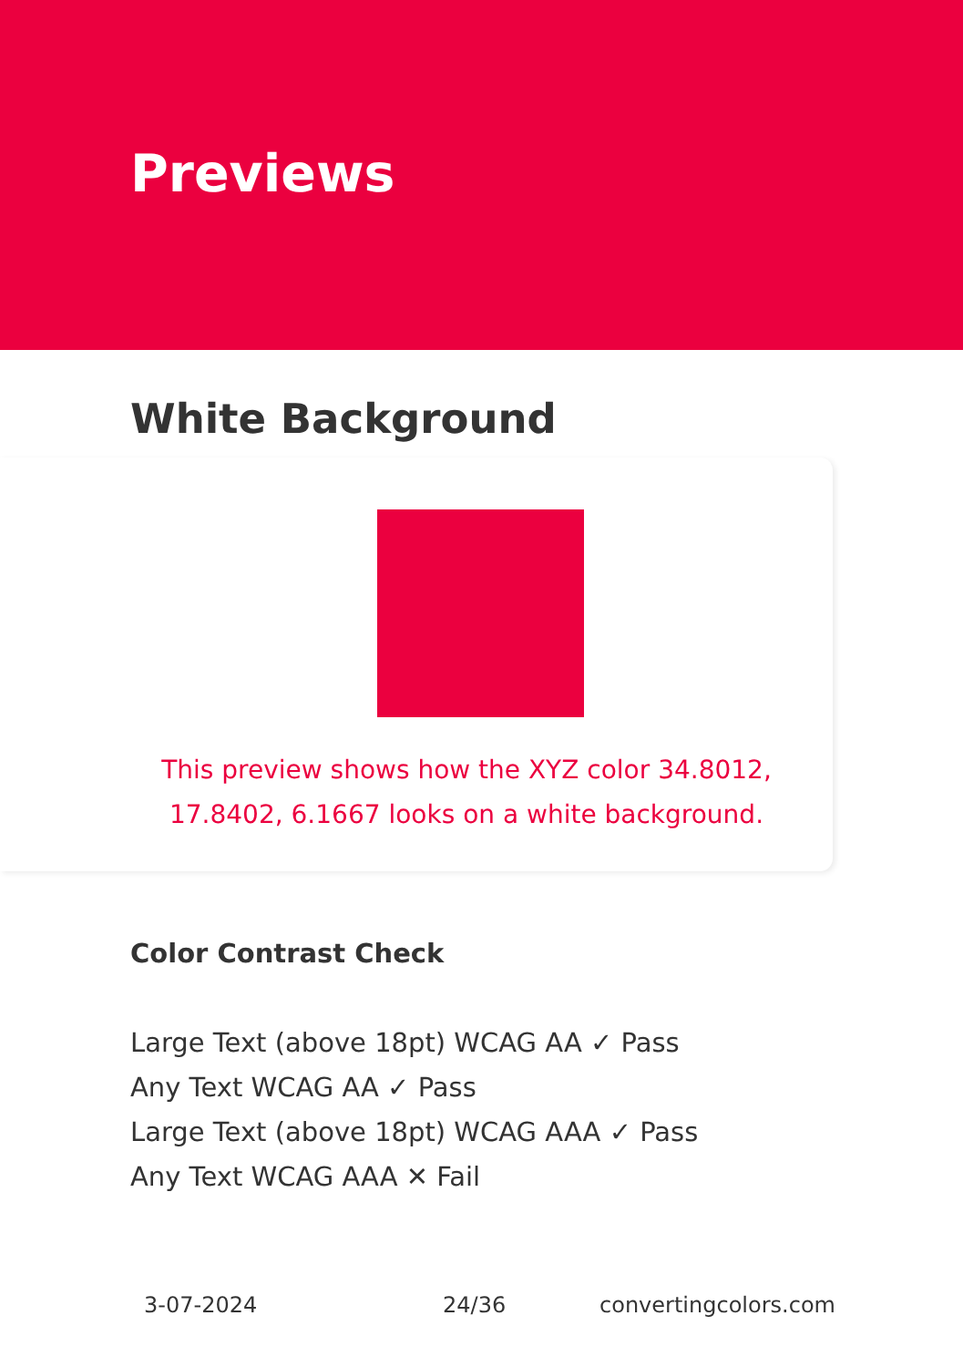Previews
White Background
This preview shows how the XYZ color 34.8012, 17.8402, 6.1667 looks on a white background.
Color Contrast Check
Large Text (above 18pt) WCAG AA ✓ Pass
Any Text WCAG AA ✓ Pass
Large Text (above 18pt) WCAG AAA ✓ Pass
Any Text WCAG AAA ✕ Fail
3-07-2024 24/36 convertingcolors.com